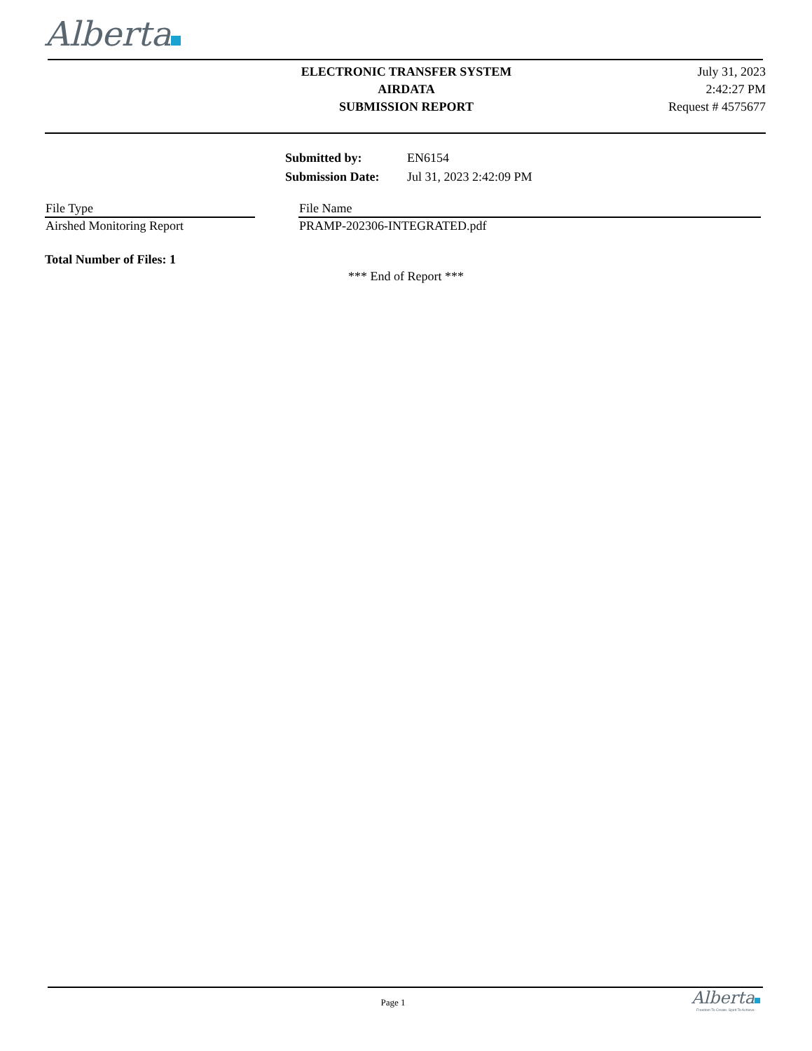Alberta
ELECTRONIC TRANSFER SYSTEM
AIRDATA
SUBMISSION REPORT
July 31, 2023
2:42:27 PM
Request # 4575677
| Submitted by: | EN6154 |
| Submission Date: | Jul 31, 2023 2:42:09 PM |
| File Type | | File Name |
| Airshed Monitoring Report | | PRAMP-202306-INTEGRATED.pdf |
Total Number of Files: 1
*** End of Report ***
Page 1
Alberta
Freedom To Create. Spirit To Achieve.